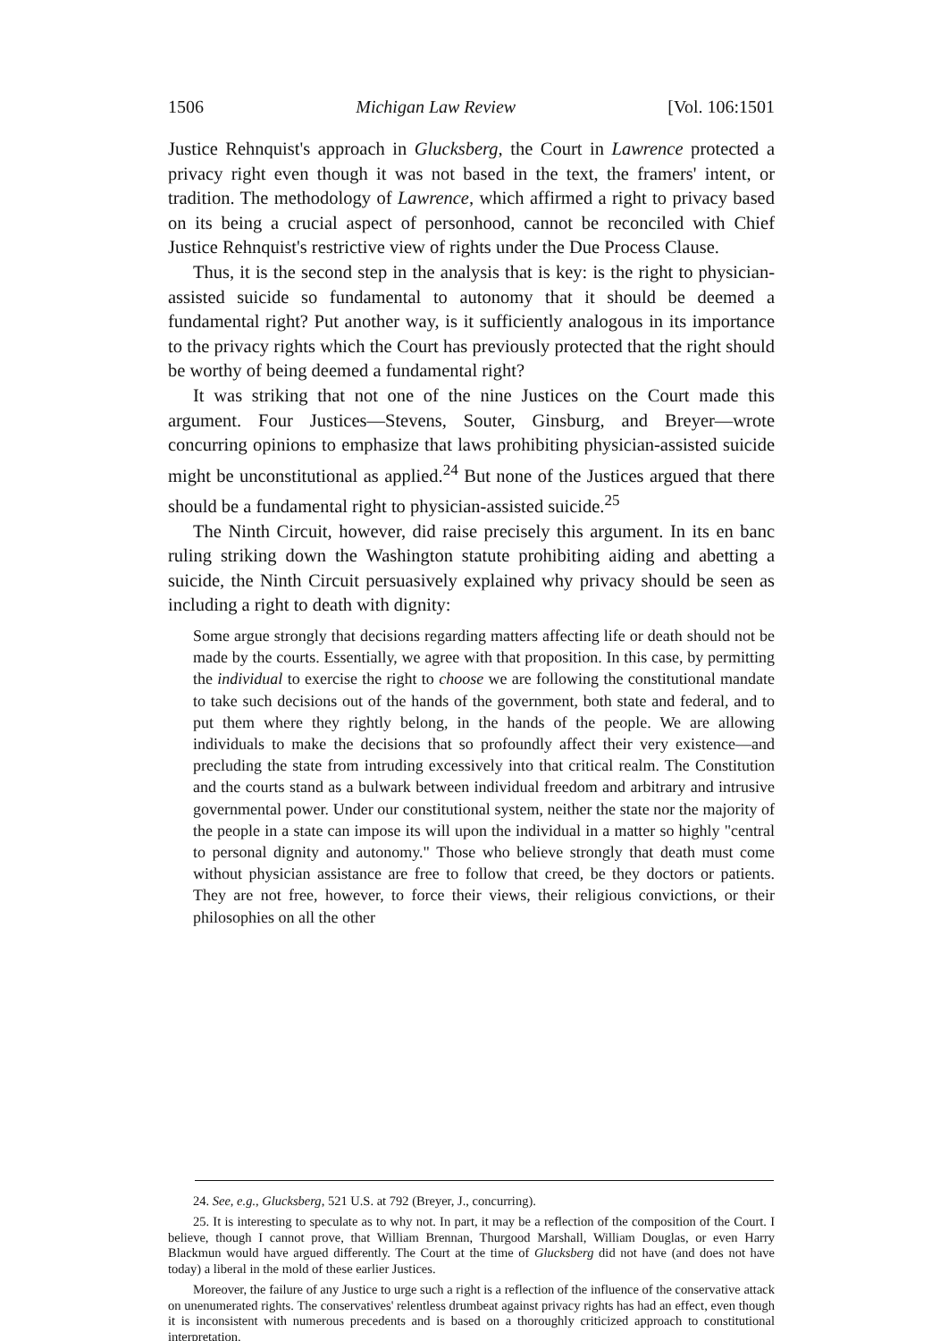1506 Michigan Law Review [Vol. 106:1501
Justice Rehnquist's approach in Glucksberg, the Court in Lawrence protected a privacy right even though it was not based in the text, the framers' intent, or tradition. The methodology of Lawrence, which affirmed a right to privacy based on its being a crucial aspect of personhood, cannot be reconciled with Chief Justice Rehnquist's restrictive view of rights under the Due Process Clause.
Thus, it is the second step in the analysis that is key: is the right to physician-assisted suicide so fundamental to autonomy that it should be deemed a fundamental right? Put another way, is it sufficiently analogous in its importance to the privacy rights which the Court has previously protected that the right should be worthy of being deemed a fundamental right?
It was striking that not one of the nine Justices on the Court made this argument. Four Justices—Stevens, Souter, Ginsburg, and Breyer—wrote concurring opinions to emphasize that laws prohibiting physician-assisted suicide might be unconstitutional as applied.<sup>24</sup> But none of the Justices argued that there should be a fundamental right to physician-assisted suicide.<sup>25</sup>
The Ninth Circuit, however, did raise precisely this argument. In its en banc ruling striking down the Washington statute prohibiting aiding and abetting a suicide, the Ninth Circuit persuasively explained why privacy should be seen as including a right to death with dignity:
Some argue strongly that decisions regarding matters affecting life or death should not be made by the courts. Essentially, we agree with that proposition. In this case, by permitting the individual to exercise the right to choose we are following the constitutional mandate to take such decisions out of the hands of the government, both state and federal, and to put them where they rightly belong, in the hands of the people. We are allowing individuals to make the decisions that so profoundly affect their very existence—and precluding the state from intruding excessively into that critical realm. The Constitution and the courts stand as a bulwark between individual freedom and arbitrary and intrusive governmental power. Under our constitutional system, neither the state nor the majority of the people in a state can impose its will upon the individual in a matter so highly "central to personal dignity and autonomy." Those who believe strongly that death must come without physician assistance are free to follow that creed, be they doctors or patients. They are not free, however, to force their views, their religious convictions, or their philosophies on all the other
24. See, e.g., Glucksberg, 521 U.S. at 792 (Breyer, J., concurring).
25. It is interesting to speculate as to why not. In part, it may be a reflection of the composition of the Court. I believe, though I cannot prove, that William Brennan, Thurgood Marshall, William Douglas, or even Harry Blackmun would have argued differently. The Court at the time of Glucksberg did not have (and does not have today) a liberal in the mold of these earlier Justices.
Moreover, the failure of any Justice to urge such a right is a reflection of the influence of the conservative attack on unenumerated rights. The conservatives' relentless drumbeat against privacy rights has had an effect, even though it is inconsistent with numerous precedents and is based on a thoroughly criticized approach to constitutional interpretation.